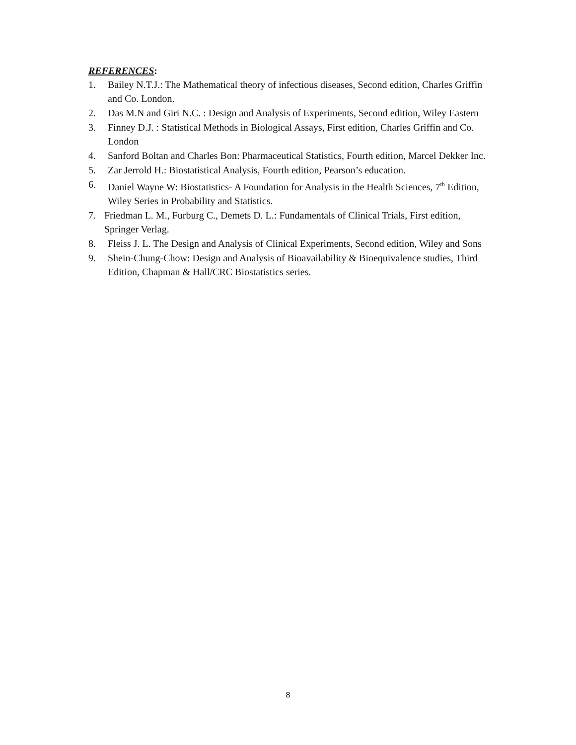REFERENCES:
1. Bailey N.T.J.: The Mathematical theory of infectious diseases, Second edition, Charles Griffin and Co. London.
2. Das M.N and Giri N.C. : Design and Analysis of Experiments, Second edition, Wiley Eastern
3. Finney D.J. : Statistical Methods in Biological Assays, First edition, Charles Griffin and Co. London
4. Sanford Boltan and Charles Bon: Pharmaceutical Statistics, Fourth edition, Marcel Dekker Inc.
5. Zar Jerrold H.: Biostatistical Analysis, Fourth edition, Pearson’s education.
6. Daniel Wayne W: Biostatistics- A Foundation for Analysis in the Health Sciences, 7<sup>th</sup> Edition, Wiley Series in Probability and Statistics.
7. Friedman L. M., Furburg C., Demets D. L.: Fundamentals of Clinical Trials, First edition, Springer Verlag.
8. Fleiss J. L. The Design and Analysis of Clinical Experiments, Second edition, Wiley and Sons
9. Shein-Chung-Chow: Design and Analysis of Bioavailability & Bioequivalence studies, Third Edition, Chapman & Hall/CRC Biostatistics series.
8